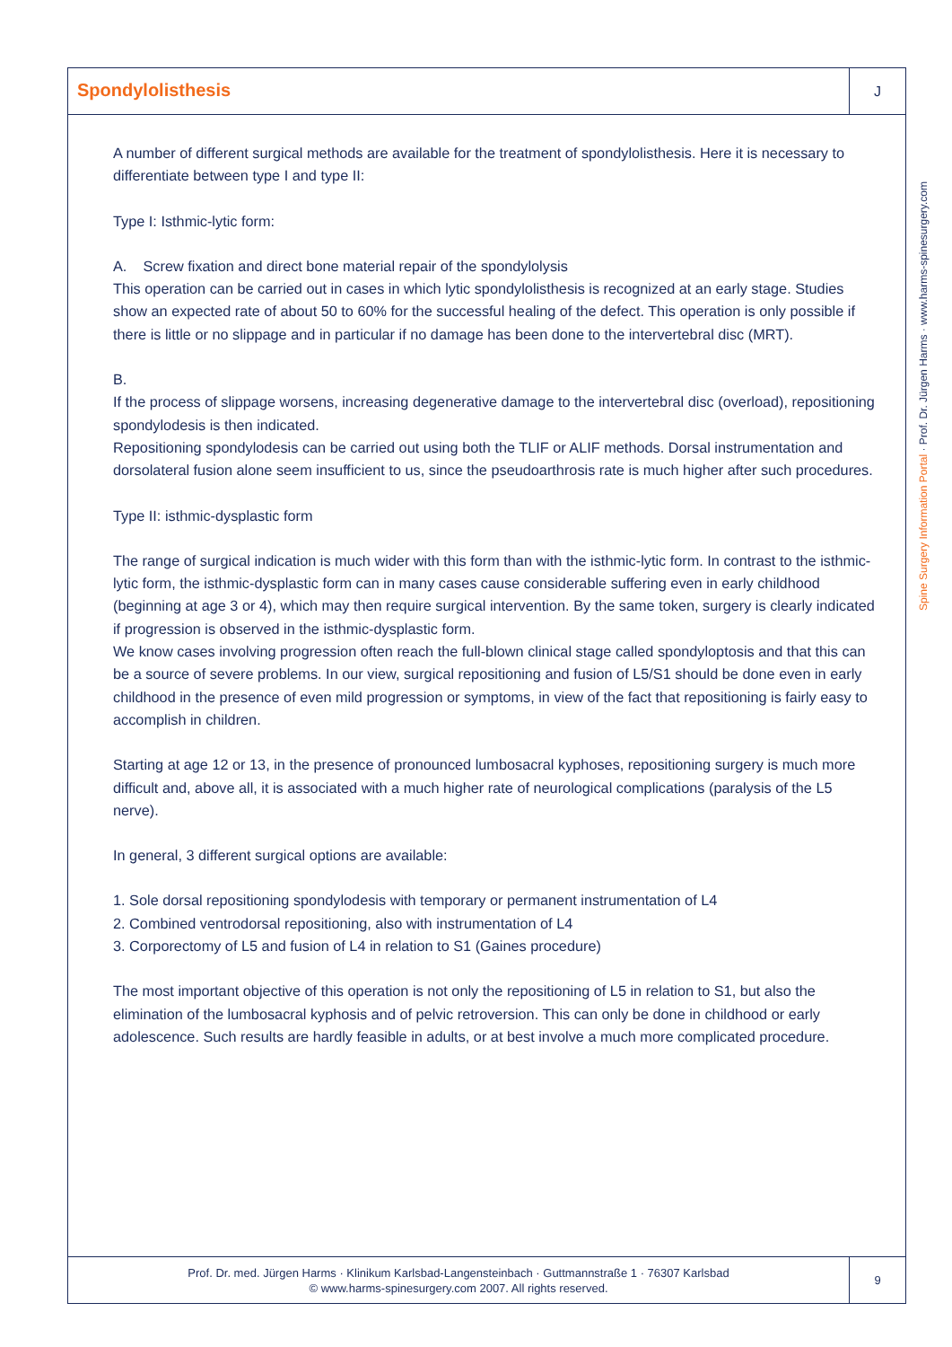Spondylolisthesis
J
A number of different surgical methods are available for the treatment of spondylolisthesis. Here it is necessary to differentiate between type I and type II:
Type I: Isthmic-lytic form:
A. Screw fixation and direct bone material repair of the spondylolysis
This operation can be carried out in cases in which lytic spondylolisthesis is recognized at an early stage. Studies show an expected rate of about 50 to 60% for the successful healing of the defect. This operation is only possible if there is little or no slippage and in particular if no damage has been done to the intervertebral disc (MRT).
B.
If the process of slippage worsens, increasing degenerative damage to the intervertebral disc (overload), repositioning spondylodesis is then indicated.
Repositioning spondylodesis can be carried out using both the TLIF or ALIF methods. Dorsal instrumentation and dorsolateral fusion alone seem insufficient to us, since the pseudoarthrosis rate is much higher after such procedures.
Type II: isthmic-dysplastic form
The range of surgical indication is much wider with this form than with the isthmic-lytic form. In contrast to the isthmic-lytic form, the isthmic-dysplastic form can in many cases cause considerable suffering even in early childhood (beginning at age 3 or 4), which may then require surgical intervention. By the same token, surgery is clearly indicated if progression is observed in the isthmic-dysplastic form.
We know cases involving progression often reach the full-blown clinical stage called spondyloptosis and that this can be a source of severe problems. In our view, surgical repositioning and fusion of L5/S1 should be done even in early childhood in the presence of even mild progression or symptoms, in view of the fact that repositioning is fairly easy to accomplish in children.
Starting at age 12 or 13, in the presence of pronounced lumbosacral kyphoses, repositioning surgery is much more difficult and, above all, it is associated with a much higher rate of neurological complications (paralysis of the L5 nerve).
In general, 3 different surgical options are available:
1. Sole dorsal repositioning spondylodesis with temporary or permanent instrumentation of L4
2. Combined ventrodorsal repositioning, also with instrumentation of L4
3. Corporectomy of L5 and fusion of L4 in relation to S1 (Gaines procedure)
The most important objective of this operation is not only the repositioning of L5 in relation to S1, but also the elimination of the lumbosacral kyphosis and of pelvic retroversion. This can only be done in childhood or early adolescence. Such results are hardly feasible in adults, or at best involve a much more complicated procedure.
Prof. Dr. med. Jürgen Harms · Klinikum Karlsbad-Langensteinbach · Guttmannstraße 1 · 76307 Karlsbad
© www.harms-spinesurgery.com 2007. All rights reserved.
9
Spine Surgery Information Portal · Prof. Dr. Jürgen Harms · www.harms-spinesurgery.com